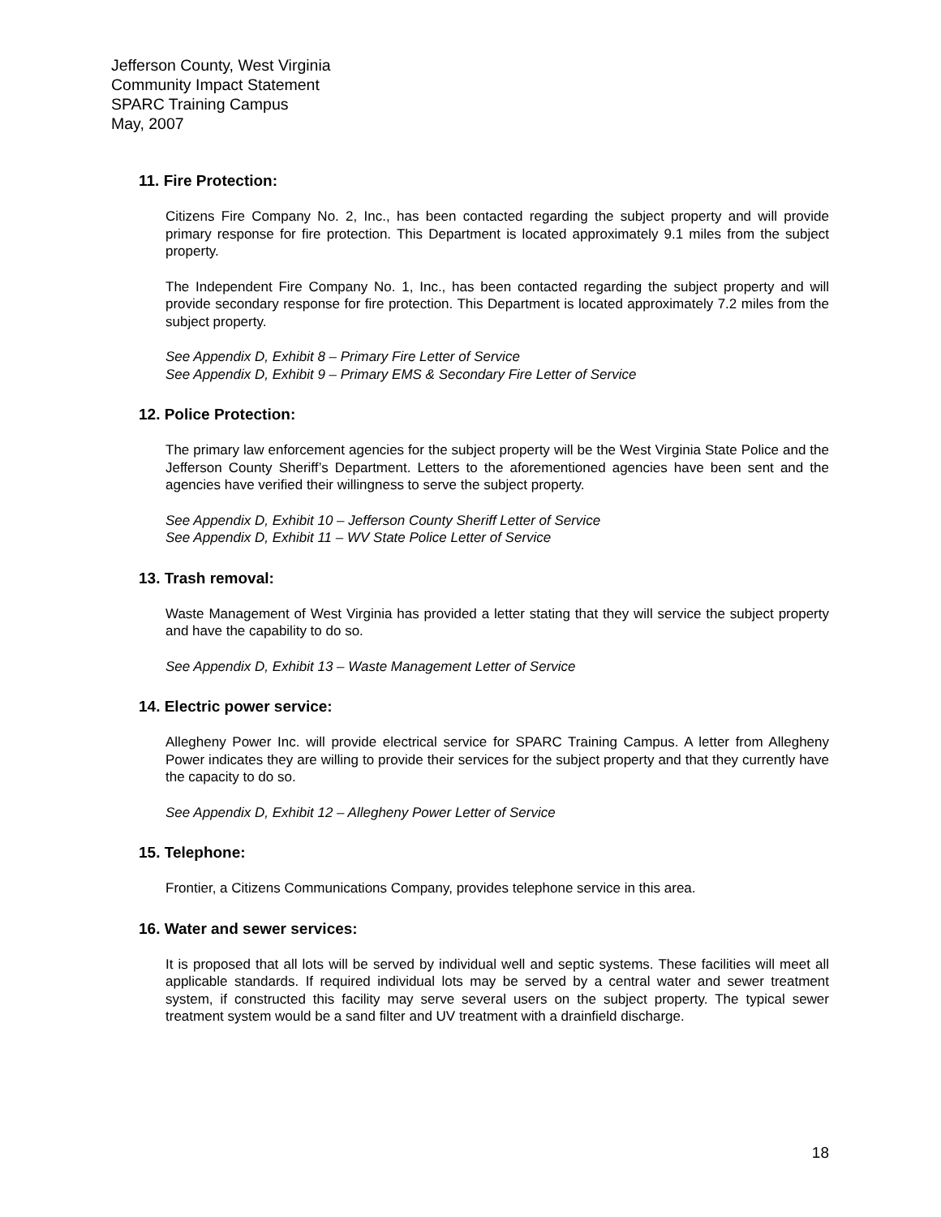Jefferson County, West Virginia
Community Impact Statement
SPARC Training Campus
May, 2007
11. Fire Protection:
Citizens Fire Company No. 2, Inc., has been contacted regarding the subject property and will provide primary response for fire protection. This Department is located approximately 9.1 miles from the subject property.
The Independent Fire Company No. 1, Inc., has been contacted regarding the subject property and will provide secondary response for fire protection. This Department is located approximately 7.2 miles from the subject property.
See Appendix D, Exhibit 8 – Primary Fire Letter of Service
See Appendix D, Exhibit 9 – Primary EMS & Secondary Fire Letter of Service
12. Police Protection:
The primary law enforcement agencies for the subject property will be the West Virginia State Police and the Jefferson County Sheriff’s Department. Letters to the aforementioned agencies have been sent and the agencies have verified their willingness to serve the subject property.
See Appendix D, Exhibit 10 – Jefferson County Sheriff Letter of Service
See Appendix D, Exhibit 11 – WV State Police Letter of Service
13. Trash removal:
Waste Management of West Virginia has provided a letter stating that they will service the subject property and have the capability to do so.
See Appendix D, Exhibit 13 – Waste Management Letter of Service
14. Electric power service:
Allegheny Power Inc. will provide electrical service for SPARC Training Campus. A letter from Allegheny Power indicates they are willing to provide their services for the subject property and that they currently have the capacity to do so.
See Appendix D, Exhibit 12 – Allegheny Power Letter of Service
15. Telephone:
Frontier, a Citizens Communications Company, provides telephone service in this area.
16. Water and sewer services:
It is proposed that all lots will be served by individual well and septic systems. These facilities will meet all applicable standards. If required individual lots may be served by a central water and sewer treatment system, if constructed this facility may serve several users on the subject property. The typical sewer treatment system would be a sand filter and UV treatment with a drainfield discharge.
18